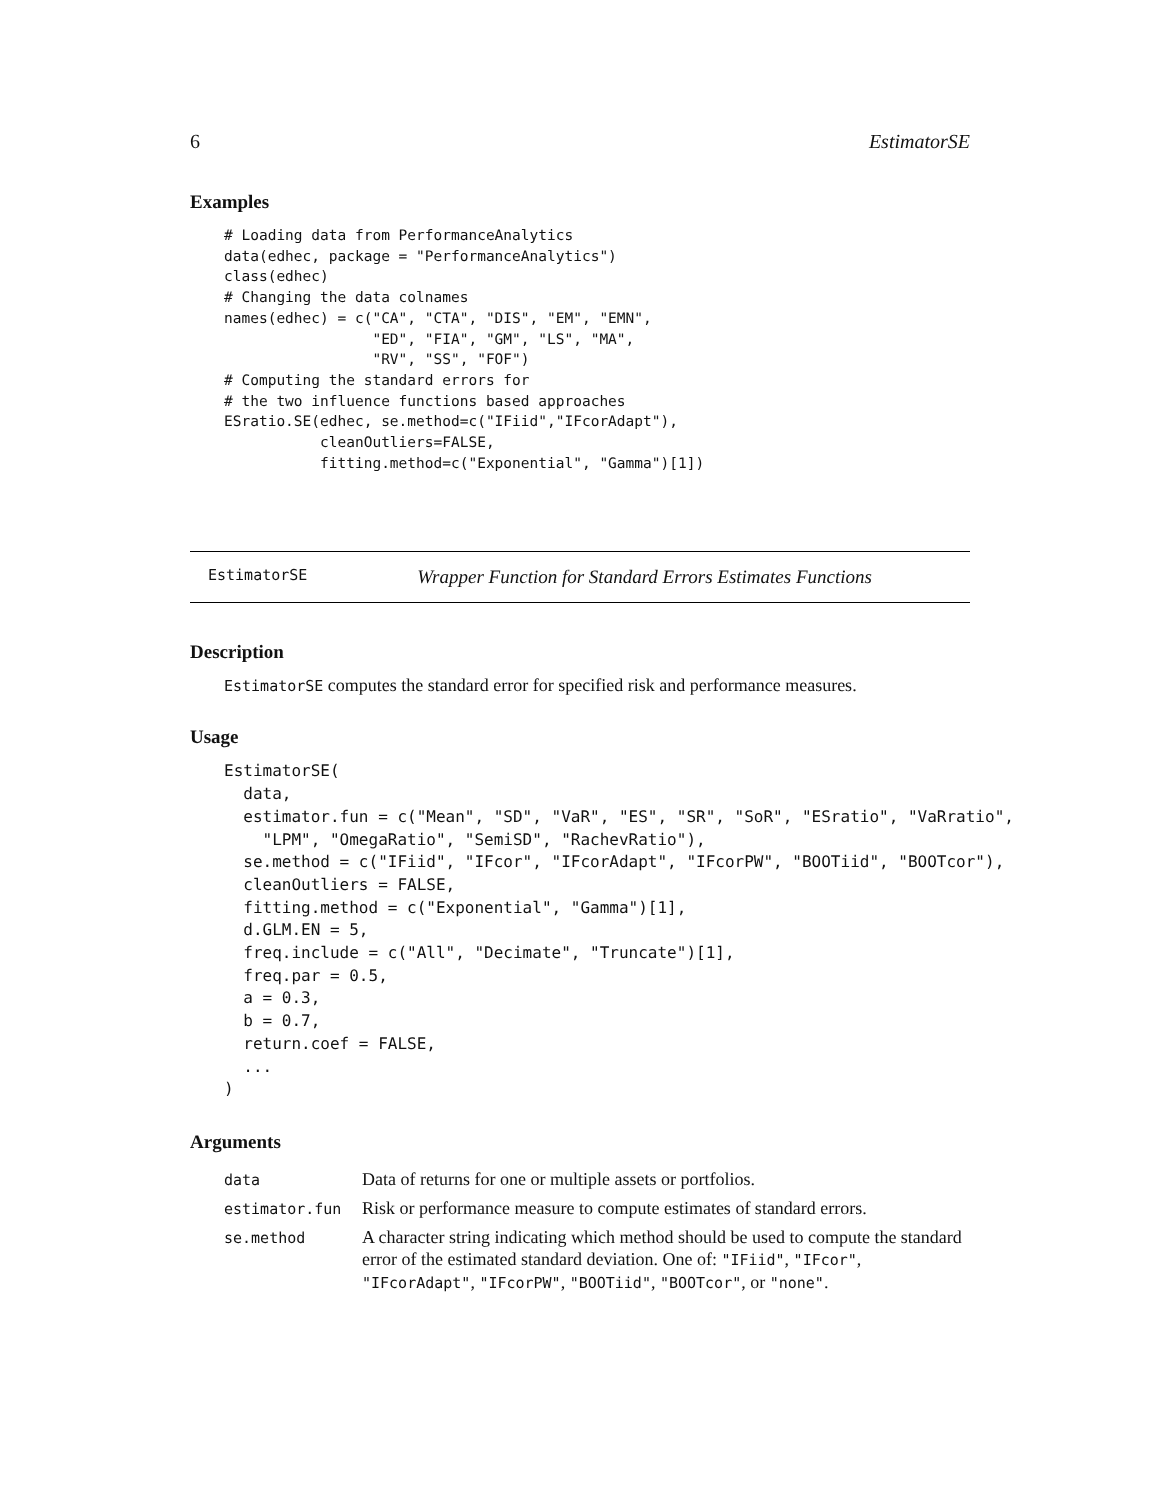6 EstimatorSE
Examples
# Loading data from PerformanceAnalytics
data(edhec, package = "PerformanceAnalytics")
class(edhec)
# Changing the data colnames
names(edhec) = c("CA", "CTA", "DIS", "EM", "EMN",
                 "ED", "FIA", "GM", "LS", "MA",
                 "RV", "SS", "FOF")
# Computing the standard errors for
# the two influence functions based approaches
ESratio.SE(edhec, se.method=c("IFiid","IFcorAdapt"),
           cleanOutliers=FALSE,
           fitting.method=c("Exponential", "Gamma")[1])
EstimatorSE Wrapper Function for Standard Errors Estimates Functions
Description
EstimatorSE computes the standard error for specified risk and performance measures.
Usage
EstimatorSE(
  data,
  estimator.fun = c("Mean", "SD", "VaR", "ES", "SR", "SoR", "ESratio", "VaRratio",
    "LPM", "OmegaRatio", "SemiSD", "RachevRatio"),
  se.method = c("IFiid", "IFcor", "IFcorAdapt", "IFcorPW", "BOOTiid", "BOOTcor"),
  cleanOutliers = FALSE,
  fitting.method = c("Exponential", "Gamma")[1],
  d.GLM.EN = 5,
  freq.include = c("All", "Decimate", "Truncate")[1],
  freq.par = 0.5,
  a = 0.3,
  b = 0.7,
  return.coef = FALSE,
  ...
)
Arguments
| data | Data of returns for one or multiple assets or portfolios. |
| estimator.fun | Risk or performance measure to compute estimates of standard errors. |
| se.method | A character string indicating which method should be used to compute the standard error of the estimated standard deviation. One of: "IFiid" , "IFcor" , "IFcorAdapt" , "IFcorPW" , "BOOTiid" , "BOOTcor" , or "none" . |